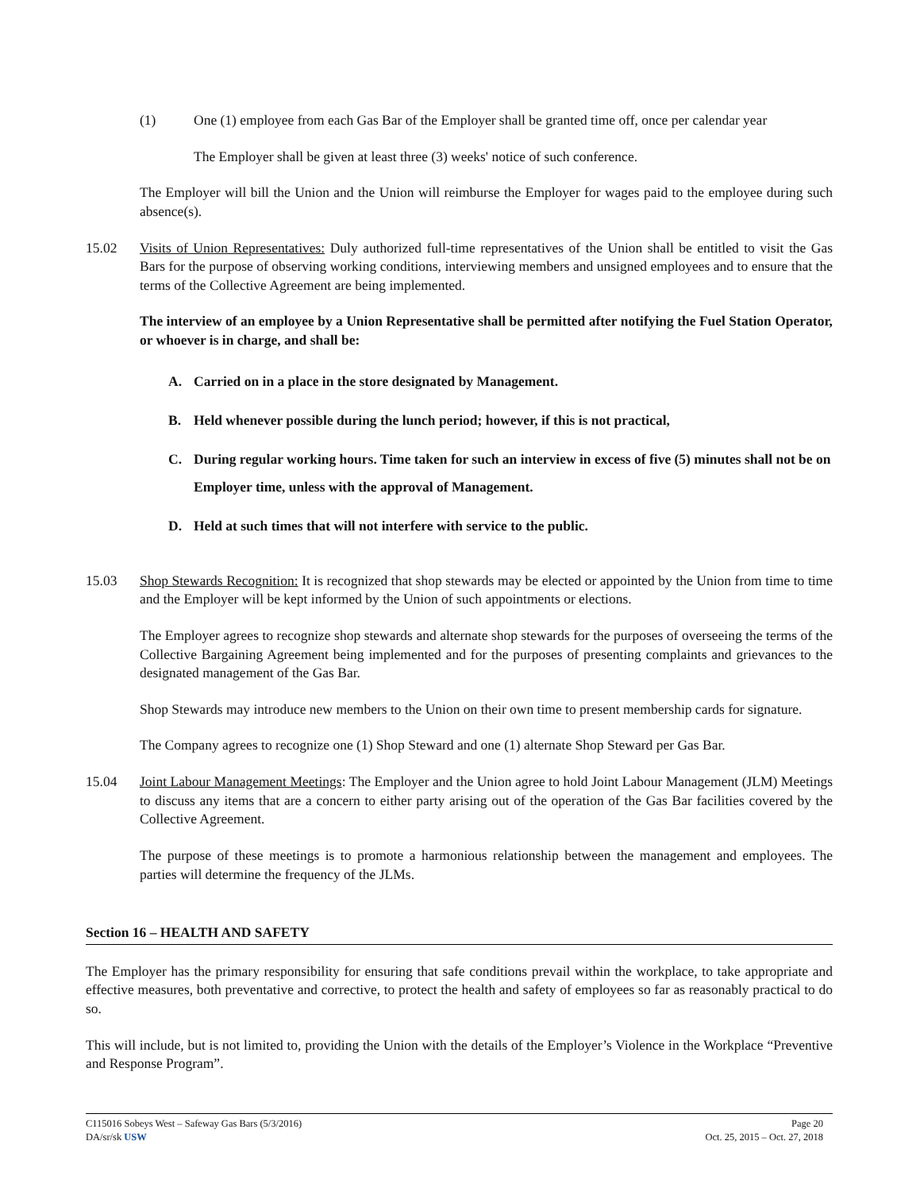(1) One (1) employee from each Gas Bar of the Employer shall be granted time off, once per calendar year
The Employer shall be given at least three (3) weeks' notice of such conference.
The Employer will bill the Union and the Union will reimburse the Employer for wages paid to the employee during such absence(s).
15.02 Visits of Union Representatives: Duly authorized full-time representatives of the Union shall be entitled to visit the Gas Bars for the purpose of observing working conditions, interviewing members and unsigned employees and to ensure that the terms of the Collective Agreement are being implemented.
The interview of an employee by a Union Representative shall be permitted after notifying the Fuel Station Operator, or whoever is in charge, and shall be:
A. Carried on in a place in the store designated by Management.
B. Held whenever possible during the lunch period; however, if this is not practical,
C. During regular working hours. Time taken for such an interview in excess of five (5) minutes shall not be on Employer time, unless with the approval of Management.
D. Held at such times that will not interfere with service to the public.
15.03 Shop Stewards Recognition: It is recognized that shop stewards may be elected or appointed by the Union from time to time and the Employer will be kept informed by the Union of such appointments or elections.
The Employer agrees to recognize shop stewards and alternate shop stewards for the purposes of overseeing the terms of the Collective Bargaining Agreement being implemented and for the purposes of presenting complaints and grievances to the designated management of the Gas Bar.
Shop Stewards may introduce new members to the Union on their own time to present membership cards for signature.
The Company agrees to recognize one (1) Shop Steward and one (1) alternate Shop Steward per Gas Bar.
15.04 Joint Labour Management Meetings: The Employer and the Union agree to hold Joint Labour Management (JLM) Meetings to discuss any items that are a concern to either party arising out of the operation of the Gas Bar facilities covered by the Collective Agreement.
The purpose of these meetings is to promote a harmonious relationship between the management and employees. The parties will determine the frequency of the JLMs.
Section 16 – HEALTH AND SAFETY
The Employer has the primary responsibility for ensuring that safe conditions prevail within the workplace, to take appropriate and effective measures, both preventative and corrective, to protect the health and safety of employees so far as reasonably practical to do so.
This will include, but is not limited to, providing the Union with the details of the Employer’s Violence in the Workplace “Preventive and Response Program”.
C115016 Sobeys West – Safeway Gas Bars (5/3/2016)
DA/sr/sk USW
Page 20
Oct. 25, 2015 – Oct. 27, 2018